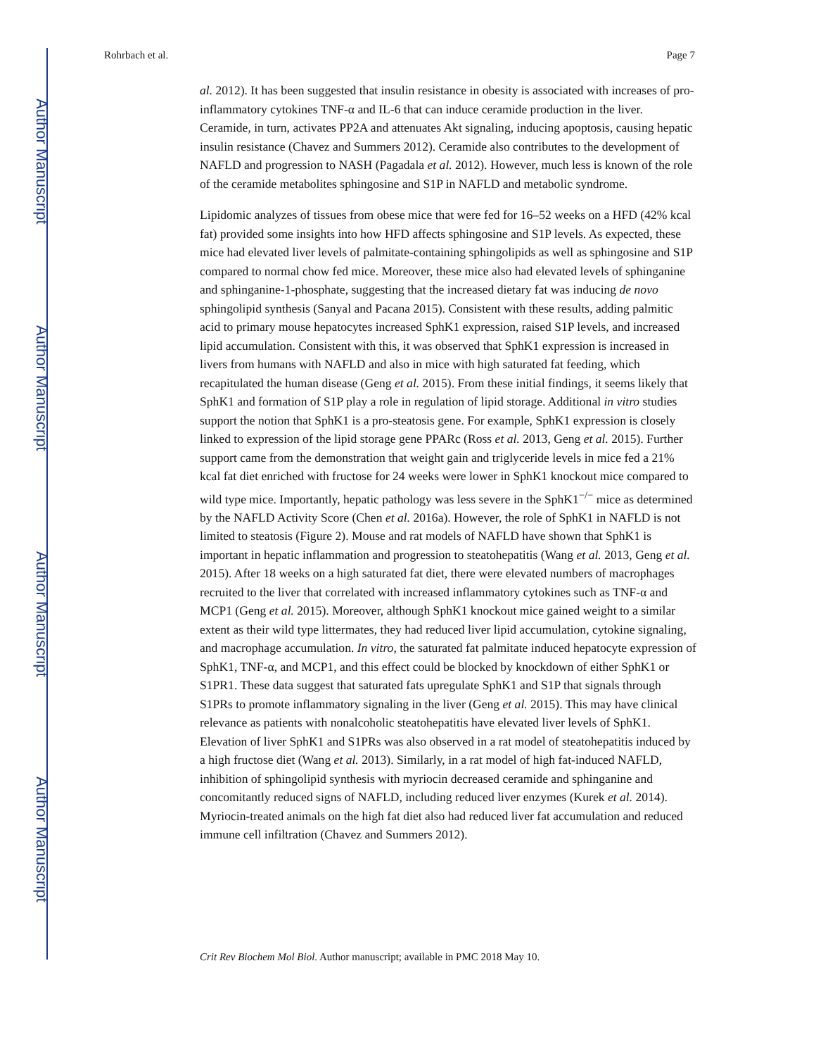Author Manuscript
Author Manuscript
Author Manuscript
Author Manuscript
Rohrbach et al. Page 7
al. 2012). It has been suggested that insulin resistance in obesity is associated with increases of pro-inflammatory cytokines TNF-α and IL-6 that can induce ceramide production in the liver. Ceramide, in turn, activates PP2A and attenuates Akt signaling, inducing apoptosis, causing hepatic insulin resistance (Chavez and Summers 2012). Ceramide also contributes to the development of NAFLD and progression to NASH (Pagadala et al. 2012). However, much less is known of the role of the ceramide metabolites sphingosine and S1P in NAFLD and metabolic syndrome.
Lipidomic analyzes of tissues from obese mice that were fed for 16–52 weeks on a HFD (42% kcal fat) provided some insights into how HFD affects sphingosine and S1P levels. As expected, these mice had elevated liver levels of palmitate-containing sphingolipids as well as sphingosine and S1P compared to normal chow fed mice. Moreover, these mice also had elevated levels of sphinganine and sphinganine-1-phosphate, suggesting that the increased dietary fat was inducing de novo sphingolipid synthesis (Sanyal and Pacana 2015). Consistent with these results, adding palmitic acid to primary mouse hepatocytes increased SphK1 expression, raised S1P levels, and increased lipid accumulation. Consistent with this, it was observed that SphK1 expression is increased in livers from humans with NAFLD and also in mice with high saturated fat feeding, which recapitulated the human disease (Geng et al. 2015). From these initial findings, it seems likely that SphK1 and formation of S1P play a role in regulation of lipid storage. Additional in vitro studies support the notion that SphK1 is a pro-steatosis gene. For example, SphK1 expression is closely linked to expression of the lipid storage gene PPARc (Ross et al. 2013, Geng et al. 2015). Further support came from the demonstration that weight gain and triglyceride levels in mice fed a 21% kcal fat diet enriched with fructose for 24 weeks were lower in SphK1 knockout mice compared to wild type mice. Importantly, hepatic pathology was less severe in the SphK1<sup>−/−</sup> mice as determined by the NAFLD Activity Score (Chen et al. 2016a). However, the role of SphK1 in NAFLD is not limited to steatosis (Figure 2). Mouse and rat models of NAFLD have shown that SphK1 is important in hepatic inflammation and progression to steatohepatitis (Wang et al. 2013, Geng et al. 2015). After 18 weeks on a high saturated fat diet, there were elevated numbers of macrophages recruited to the liver that correlated with increased inflammatory cytokines such as TNF-α and MCP1 (Geng et al. 2015). Moreover, although SphK1 knockout mice gained weight to a similar extent as their wild type littermates, they had reduced liver lipid accumulation, cytokine signaling, and macrophage accumulation. In vitro, the saturated fat palmitate induced hepatocyte expression of SphK1, TNF-α, and MCP1, and this effect could be blocked by knockdown of either SphK1 or S1PR1. These data suggest that saturated fats upregulate SphK1 and S1P that signals through S1PRs to promote inflammatory signaling in the liver (Geng et al. 2015). This may have clinical relevance as patients with nonalcoholic steatohepatitis have elevated liver levels of SphK1. Elevation of liver SphK1 and S1PRs was also observed in a rat model of steatohepatitis induced by a high fructose diet (Wang et al. 2013). Similarly, in a rat model of high fat-induced NAFLD, inhibition of sphingolipid synthesis with myriocin decreased ceramide and sphinganine and concomitantly reduced signs of NAFLD, including reduced liver enzymes (Kurek et al. 2014). Myriocin-treated animals on the high fat diet also had reduced liver fat accumulation and reduced immune cell infiltration (Chavez and Summers 2012).
Crit Rev Biochem Mol Biol. Author manuscript; available in PMC 2018 May 10.